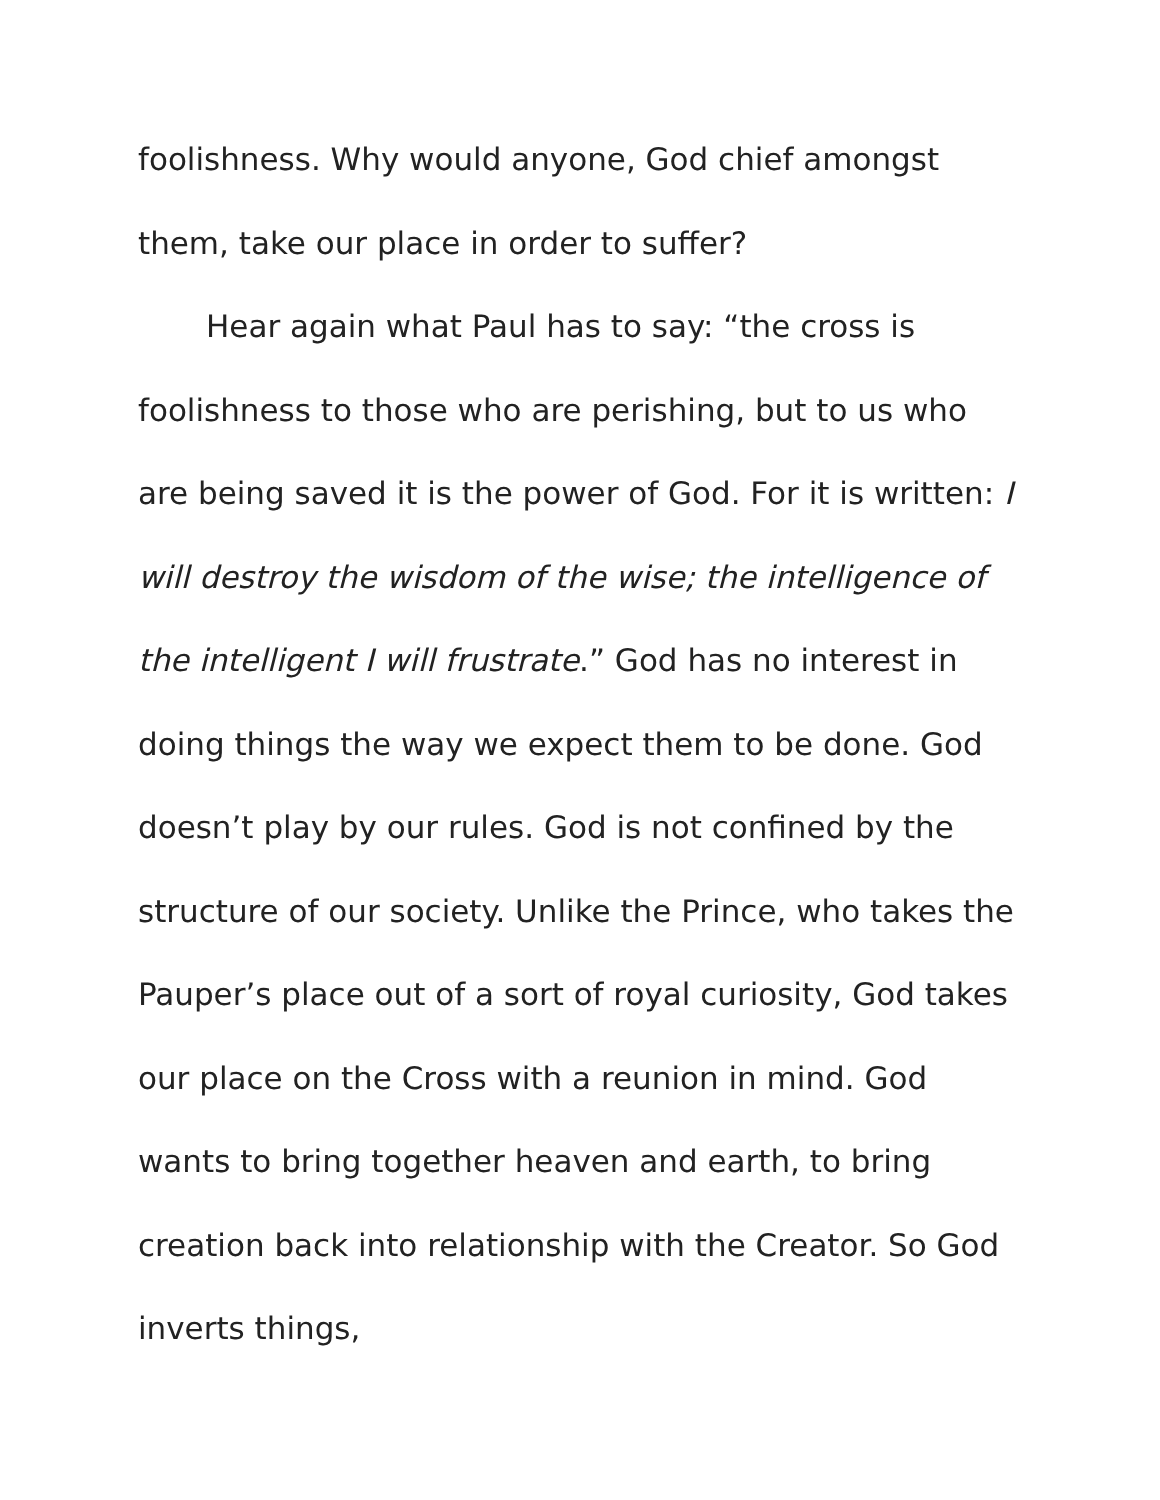foolishness. Why would anyone, God chief amongst them, take our place in order to suffer?
Hear again what Paul has to say: “the cross is foolishness to those who are perishing, but to us who are being saved it is the power of God. For it is written: I will destroy the wisdom of the wise; the intelligence of the intelligent I will frustrate.” God has no interest in doing things the way we expect them to be done. God doesn’t play by our rules. God is not confined by the structure of our society. Unlike the Prince, who takes the Pauper’s place out of a sort of royal curiosity, God takes our place on the Cross with a reunion in mind. God wants to bring together heaven and earth, to bring creation back into relationship with the Creator. So God inverts things,